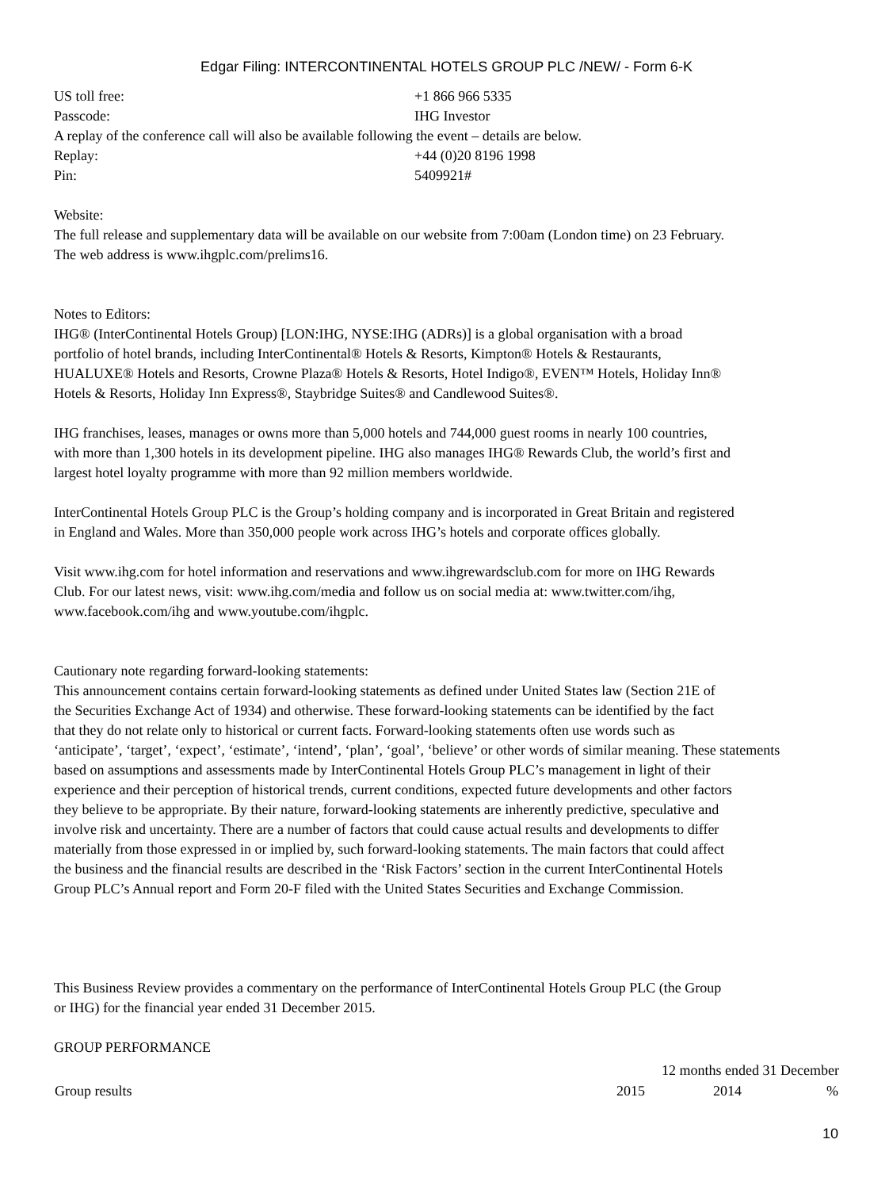Edgar Filing: INTERCONTINENTAL HOTELS GROUP PLC /NEW/ - Form 6-K
US toll free: +1 866 966 5335
Passcode: IHG Investor
A replay of the conference call will also be available following the event – details are below.
Replay: +44 (0)20 8196 1998
Pin: 5409921#
Website:
The full release and supplementary data will be available on our website from 7:00am (London time) on 23 February.
The web address is www.ihgplc.com/prelims16.
Notes to Editors:
IHG® (InterContinental Hotels Group) [LON:IHG, NYSE:IHG (ADRs)] is a global organisation with a broad
portfolio of hotel brands, including InterContinental® Hotels & Resorts, Kimpton® Hotels & Restaurants,
HUALUXE® Hotels and Resorts, Crowne Plaza® Hotels & Resorts, Hotel Indigo®, EVEN™ Hotels, Holiday Inn®
Hotels & Resorts, Holiday Inn Express®, Staybridge Suites® and Candlewood Suites®.
IHG franchises, leases, manages or owns more than 5,000 hotels and 744,000 guest rooms in nearly 100 countries,
with more than 1,300 hotels in its development pipeline. IHG also manages IHG® Rewards Club, the world’s first and
largest hotel loyalty programme with more than 92 million members worldwide.
InterContinental Hotels Group PLC is the Group’s holding company and is incorporated in Great Britain and registered
in England and Wales. More than 350,000 people work across IHG’s hotels and corporate offices globally.
Visit www.ihg.com for hotel information and reservations and www.ihgrewardsclub.com for more on IHG Rewards
Club. For our latest news, visit: www.ihg.com/media and follow us on social media at: www.twitter.com/ihg,
www.facebook.com/ihg and www.youtube.com/ihgplc.
Cautionary note regarding forward-looking statements:
This announcement contains certain forward-looking statements as defined under United States law (Section 21E of
the Securities Exchange Act of 1934) and otherwise. These forward-looking statements can be identified by the fact
that they do not relate only to historical or current facts. Forward-looking statements often use words such as
‘anticipate’, ‘target’, ‘expect’, ‘estimate’, ‘intend’, ‘plan’, ‘goal’, ‘believe’ or other words of similar meaning. These statements
based on assumptions and assessments made by InterContinental Hotels Group PLC’s management in light of their
experience and their perception of historical trends, current conditions, expected future developments and other factors
they believe to be appropriate. By their nature, forward-looking statements are inherently predictive, speculative and
involve risk and uncertainty. There are a number of factors that could cause actual results and developments to differ
materially from those expressed in or implied by, such forward-looking statements. The main factors that could affect
the business and the financial results are described in the ‘Risk Factors’ section in the current InterContinental Hotels
Group PLC’s Annual report and Form 20-F filed with the United States Securities and Exchange Commission.
This Business Review provides a commentary on the performance of InterContinental Hotels Group PLC (the Group
or IHG) for the financial year ended 31 December 2015.
GROUP PERFORMANCE
| | 12 months ended 31 December | | |
| Group results | 2015 | 2014 | % |
10